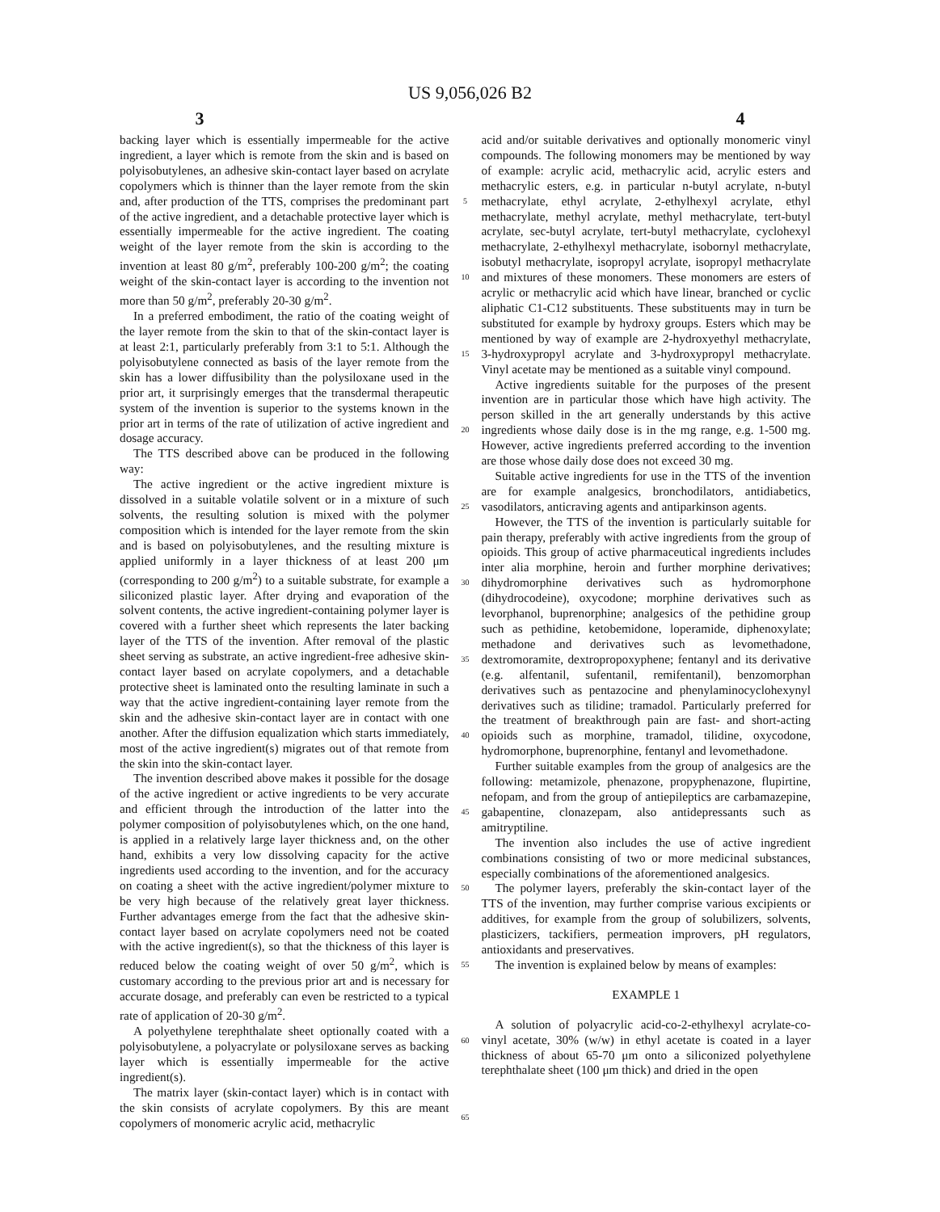US 9,056,026 B2
3 4
backing layer which is essentially impermeable for the active ingredient, a layer which is remote from the skin and is based on polyisobutylenes, an adhesive skin-contact layer based on acrylate copolymers which is thinner than the layer remote from the skin and, after production of the TTS, comprises the predominant part of the active ingredient, and a detachable protective layer which is essentially impermeable for the active ingredient. The coating weight of the layer remote from the skin is according to the invention at least 80 g/m<sup>2</sup>, preferably 100-200 g/m<sup>2</sup>; the coating weight of the skin-contact layer is according to the invention not more than 50 g/m<sup>2</sup>, preferably 20-30 g/m<sup>2</sup>.
In a preferred embodiment, the ratio of the coating weight of the layer remote from the skin to that of the skin-contact layer is at least 2:1, particularly preferably from 3:1 to 5:1. Although the polyisobutylene connected as basis of the layer remote from the skin has a lower diffusibility than the polysiloxane used in the prior art, it surprisingly emerges that the transdermal therapeutic system of the invention is superior to the systems known in the prior art in terms of the rate of utilization of active ingredient and dosage accuracy.
The TTS described above can be produced in the following way:
The active ingredient or the active ingredient mixture is dissolved in a suitable volatile solvent or in a mixture of such solvents, the resulting solution is mixed with the polymer composition which is intended for the layer remote from the skin and is based on polyisobutylenes, and the resulting mixture is applied uniformly in a layer thickness of at least 200 μm (corresponding to 200 g/m<sup>2</sup>) to a suitable substrate, for example a siliconized plastic layer. After drying and evaporation of the solvent contents, the active ingredient-containing polymer layer is covered with a further sheet which represents the later backing layer of the TTS of the invention. After removal of the plastic sheet serving as substrate, an active ingredient-free adhesive skin-contact layer based on acrylate copolymers, and a detachable protective sheet is laminated onto the resulting laminate in such a way that the active ingredient-containing layer remote from the skin and the adhesive skin-contact layer are in contact with one another. After the diffusion equalization which starts immediately, most of the active ingredient(s) migrates out of that remote from the skin into the skin-contact layer.
The invention described above makes it possible for the dosage of the active ingredient or active ingredients to be very accurate and efficient through the introduction of the latter into the polymer composition of polyisobutylenes which, on the one hand, is applied in a relatively large layer thickness and, on the other hand, exhibits a very low dissolving capacity for the active ingredients used according to the invention, and for the accuracy on coating a sheet with the active ingredient/polymer mixture to be very high because of the relatively great layer thickness. Further advantages emerge from the fact that the adhesive skin-contact layer based on acrylate copolymers need not be coated with the active ingredient(s), so that the thickness of this layer is reduced below the coating weight of over 50 g/m<sup>2</sup>, which is customary according to the previous prior art and is necessary for accurate dosage, and preferably can even be restricted to a typical rate of application of 20-30 g/m<sup>2</sup>.
A polyethylene terephthalate sheet optionally coated with a polyisobutylene, a polyacrylate or polysiloxane serves as backing layer which is essentially impermeable for the active ingredient(s).
The matrix layer (skin-contact layer) which is in contact with the skin consists of acrylate copolymers. By this are meant copolymers of monomeric acrylic acid, methacrylic
5
10
15
20
25
30
35
40
45
50
55
60
65
acid and/or suitable derivatives and optionally monomeric vinyl compounds. The following monomers may be mentioned by way of example: acrylic acid, methacrylic acid, acrylic esters and methacrylic esters, e.g. in particular n-butyl acrylate, n-butyl methacrylate, ethyl acrylate, 2-ethylhexyl acrylate, ethyl methacrylate, methyl acrylate, methyl methacrylate, tert-butyl acrylate, sec-butyl acrylate, tert-butyl methacrylate, cyclohexyl methacrylate, 2-ethylhexyl methacrylate, isobornyl methacrylate, isobutyl methacrylate, isopropyl acrylate, isopropyl methacrylate and mixtures of these monomers. These monomers are esters of acrylic or methacrylic acid which have linear, branched or cyclic aliphatic C1-C12 substituents. These substituents may in turn be substituted for example by hydroxy groups. Esters which may be mentioned by way of example are 2-hydroxyethyl methacrylate, 3-hydroxypropyl acrylate and 3-hydroxypropyl methacrylate. Vinyl acetate may be mentioned as a suitable vinyl compound.
Active ingredients suitable for the purposes of the present invention are in particular those which have high activity. The person skilled in the art generally understands by this active ingredients whose daily dose is in the mg range, e.g. 1-500 mg. However, active ingredients preferred according to the invention are those whose daily dose does not exceed 30 mg.
Suitable active ingredients for use in the TTS of the invention are for example analgesics, bronchodilators, antidiabetics, vasodilators, anticraving agents and antiparkinson agents.
However, the TTS of the invention is particularly suitable for pain therapy, preferably with active ingredients from the group of opioids. This group of active pharmaceutical ingredients includes inter alia morphine, heroin and further morphine derivatives; dihydromorphine derivatives such as hydromorphone (dihydrocodeine), oxycodone; morphine derivatives such as levorphanol, buprenorphine; analgesics of the pethidine group such as pethidine, ketobemidone, loperamide, diphenoxylate; methadone and derivatives such as levomethadone, dextromoramite, dextropropoxyphene; fentanyl and its derivative (e.g. alfentanil, sufentanil, remifentanil), benzomorphan derivatives such as pentazocine and phenylaminocyclohexynyl derivatives such as tilidine; tramadol. Particularly preferred for the treatment of breakthrough pain are fast- and short-acting opioids such as morphine, tramadol, tilidine, oxycodone, hydromorphone, buprenorphine, fentanyl and levomethadone.
Further suitable examples from the group of analgesics are the following: metamizole, phenazone, propyphenazone, flupirtine, nefopam, and from the group of antiepileptics are carbamazepine, gabapentine, clonazepam, also antidepressants such as amitryptiline.
The invention also includes the use of active ingredient combinations consisting of two or more medicinal substances, especially combinations of the aforementioned analgesics.
The polymer layers, preferably the skin-contact layer of the TTS of the invention, may further comprise various excipients or additives, for example from the group of solubilizers, solvents, plasticizers, tackifiers, permeation improvers, pH regulators, antioxidants and preservatives.
The invention is explained below by means of examples:
EXAMPLE 1
A solution of polyacrylic acid-co-2-ethylhexyl acrylate-co-vinyl acetate, 30% (w/w) in ethyl acetate is coated in a layer thickness of about 65-70 μm onto a siliconized polyethylene terephthalate sheet (100 μm thick) and dried in the open